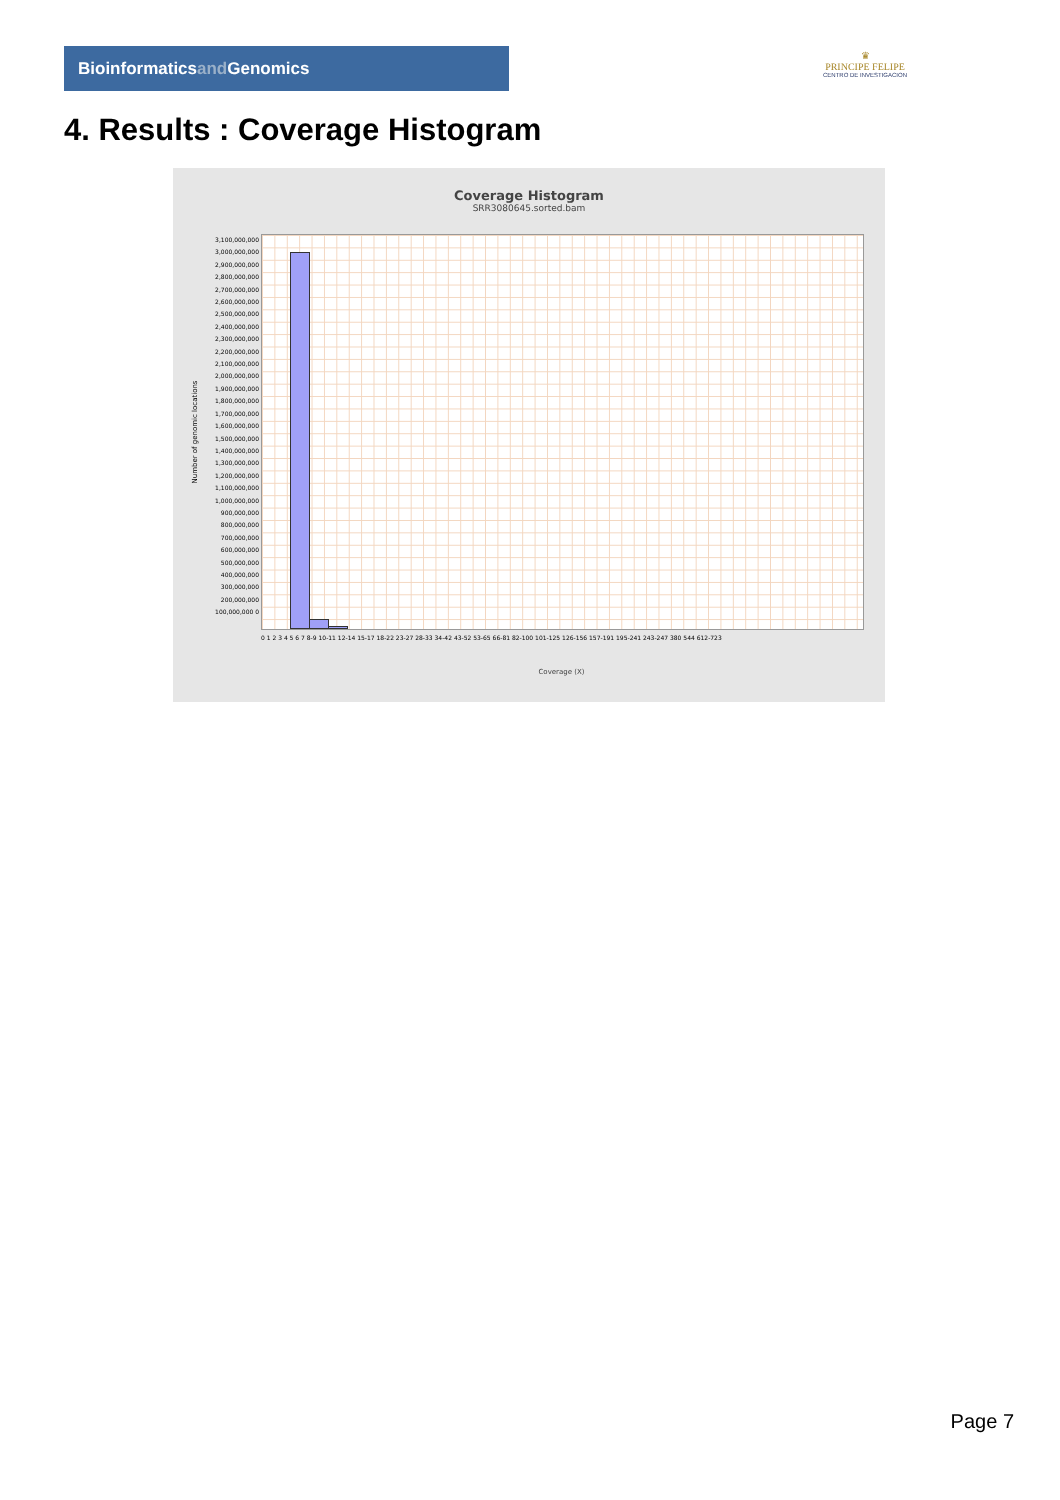Bioinformaticsand Genomics
♛
PRINCIPE FELIPE
CENTRO DE INVESTIGACION
4. Results : Coverage Histogram
Coverage Histogram
SRR3080645.sorted.bam
3,100,000,000 3,000,000,000 2,900,000,000 2,800,000,000 2,700,000,000 2,600,000,000 2,500,000,000 2,400,000,000 2,300,000,000 2,200,000,000 2,100,000,000 2,000,000,000 1,900,000,000 1,800,000,000 1,700,000,000 1,600,000,000 1,500,000,000 1,400,000,000 1,300,000,000 1,200,000,000 1,100,000,000 1,000,000,000 900,000,000 800,000,000 700,000,000 600,000,000 500,000,000 400,000,000 300,000,000 200,000,000 100,000,000 0
Number of genomic locations
0 1 2 3 4 5 6 7 8-9 10-11 12-14 15-17 18-22 23-27 28-33 34-42 43-52 53-65 66-81 82-100 101-125 126-156 157-191 195-241 243-247 380 544 612-723
Coverage (X)
Page 7